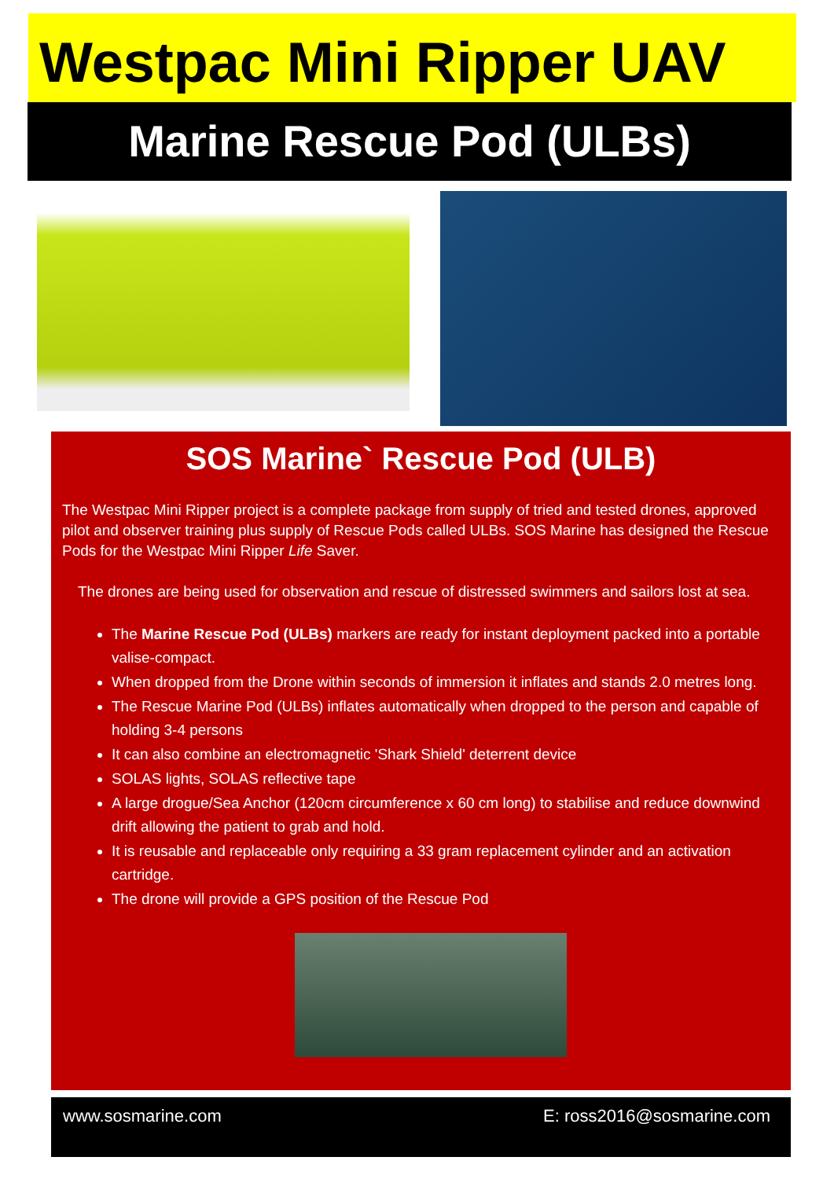Westpac Mini Ripper UAV
Marine Rescue Pod (ULBs)
SOS Marine` Rescue Pod (ULB)
The Westpac Mini Ripper project is a complete package from supply of tried and tested drones, approved pilot and observer training plus supply of Rescue Pods called ULBs. SOS Marine has designed the Rescue Pods for the Westpac Mini Ripper Life Saver.
The drones are being used for observation and rescue of distressed swimmers and sailors lost at sea.
The Marine Rescue Pod (ULBs) markers are ready for instant deployment packed into a portable valise-compact.
When dropped from the Drone within seconds of immersion it inflates and stands 2.0 metres long.
The Rescue Marine Pod (ULBs) inflates automatically when dropped to the person and capable of holding 3-4 persons
It can also combine an electromagnetic 'Shark Shield' deterrent device
SOLAS lights, SOLAS reflective tape
A large drogue/Sea Anchor (120cm circumference x 60 cm long) to stabilise and reduce downwind drift allowing the patient to grab and hold.
It is reusable and replaceable only requiring a 33 gram replacement cylinder and an activation cartridge.
The drone will provide a GPS position of the Rescue Pod
www.sosmarine.com E: ross2016@sosmarine.com